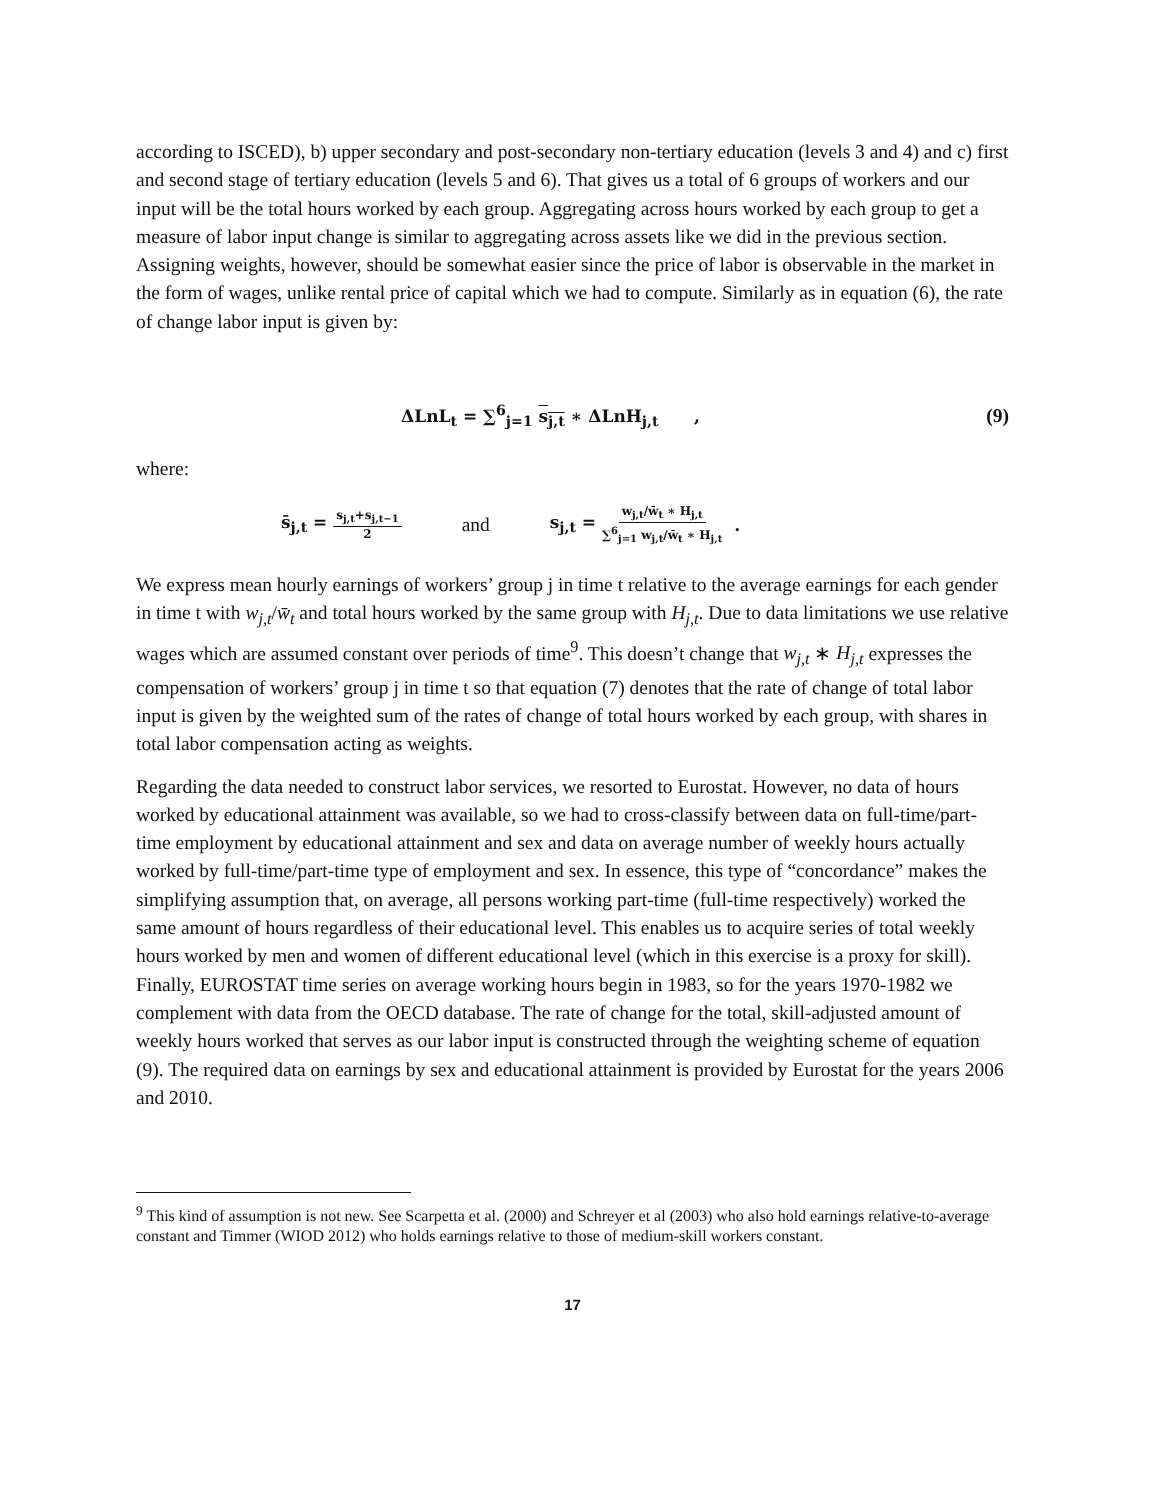according to ISCED), b) upper secondary and post-secondary non-tertiary education (levels 3 and 4) and c) first and second stage of tertiary education (levels 5 and 6). That gives us a total of 6 groups of workers and our input will be the total hours worked by each group. Aggregating across hours worked by each group to get a measure of labor input change is similar to aggregating across assets like we did in the previous section. Assigning weights, however, should be somewhat easier since the price of labor is observable in the market in the form of wages, unlike rental price of capital which we had to compute. Similarly as in equation (6), the rate of change labor input is given by:
ΔLnL<sub>t</sub> = ∑<sup>6</sup><sub>j=1</sub> s<sub>j,t</sub> ∗ ΔLnH<sub>j,t</sub> , (9)
where:
s̄<sub>j,t</sub> = s<sub>j,t</sub>+s<sub>j,t−1</sub> 2 and s<sub>j,t</sub> = w<sub>j,t</sub>/w̄<sub>t</sub> ∗ H<sub>j,t</sub> ∑<sup>6</sup><sub>j=1</sub> w<sub>j,t</sub>/w̄<sub>t</sub> ∗ H<sub>j,t</sub> .
We express mean hourly earnings of workers’ group j in time t relative to the average earnings for each gender in time t with w<sub>j,t</sub>/w̄<sub>t</sub> and total hours worked by the same group with H<sub>j,t</sub>. Due to data limitations we use relative wages which are assumed constant over periods of time<sup>9</sup>. This doesn’t change that w<sub>j,t</sub> ∗ H<sub>j,t</sub> expresses the compensation of workers’ group j in time t so that equation (7) denotes that the rate of change of total labor input is given by the weighted sum of the rates of change of total hours worked by each group, with shares in total labor compensation acting as weights.
Regarding the data needed to construct labor services, we resorted to Eurostat. However, no data of hours worked by educational attainment was available, so we had to cross-classify between data on full-time/part-time employment by educational attainment and sex and data on average number of weekly hours actually worked by full-time/part-time type of employment and sex. In essence, this type of “concordance” makes the simplifying assumption that, on average, all persons working part-time (full-time respectively) worked the same amount of hours regardless of their educational level. This enables us to acquire series of total weekly hours worked by men and women of different educational level (which in this exercise is a proxy for skill). Finally, EUROSTAT time series on average working hours begin in 1983, so for the years 1970-1982 we complement with data from the OECD database. The rate of change for the total, skill-adjusted amount of weekly hours worked that serves as our labor input is constructed through the weighting scheme of equation (9). The required data on earnings by sex and educational attainment is provided by Eurostat for the years 2006 and 2010.
<sup>9</sup> This kind of assumption is not new. See Scarpetta et al. (2000) and Schreyer et al (2003) who also hold earnings relative-to-average constant and Timmer (WIOD 2012) who holds earnings relative to those of medium-skill workers constant.
17